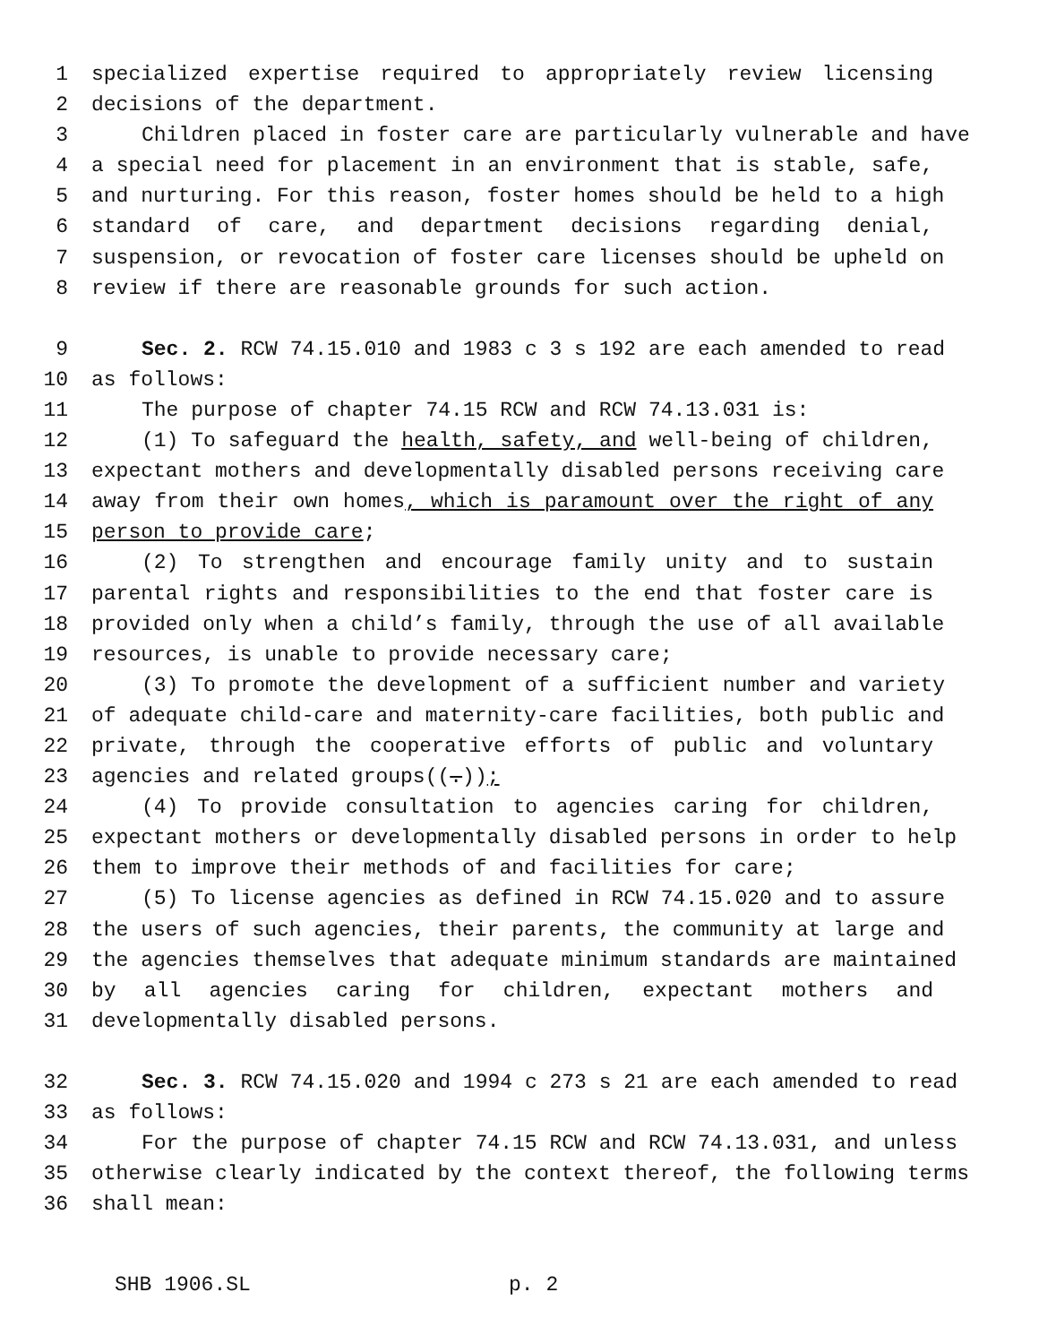1 specialized expertise required to appropriately review licensing
2 decisions of the department.
3 Children placed in foster care are particularly vulnerable and have
4 a special need for placement in an environment that is stable, safe,
5 and nurturing. For this reason, foster homes should be held to a high
6 standard of care, and department decisions regarding denial,
7 suspension, or revocation of foster care licenses should be upheld on
8 review if there are reasonable grounds for such action.
9 Sec. 2. RCW 74.15.010 and 1983 c 3 s 192 are each amended to read
10 as follows:
11 The purpose of chapter 74.15 RCW and RCW 74.13.031 is:
12 (1) To safeguard the health, safety, and well-being of children,
13 expectant mothers and developmentally disabled persons receiving care
14 away from their own homes, which is paramount over the right of any
15 person to provide care;
16 (2) To strengthen and encourage family unity and to sustain
17 parental rights and responsibilities to the end that foster care is
18 provided only when a child’s family, through the use of all available
19 resources, is unable to provide necessary care;
20 (3) To promote the development of a sufficient number and variety
21 of adequate child-care and maternity-care facilities, both public and
22 private, through the cooperative efforts of public and voluntary
23 agencies and related groups((.));
24 (4) To provide consultation to agencies caring for children,
25 expectant mothers or developmentally disabled persons in order to help
26 them to improve their methods of and facilities for care;
27 (5) To license agencies as defined in RCW 74.15.020 and to assure
28 the users of such agencies, their parents, the community at large and
29 the agencies themselves that adequate minimum standards are maintained
30 by all agencies caring for children, expectant mothers and
31 developmentally disabled persons.
32 Sec. 3. RCW 74.15.020 and 1994 c 273 s 21 are each amended to read
33 as follows:
34 For the purpose of chapter 74.15 RCW and RCW 74.13.031, and unless
35 otherwise clearly indicated by the context thereof, the following terms
36 shall mean:
SHB 1906.SL p. 2